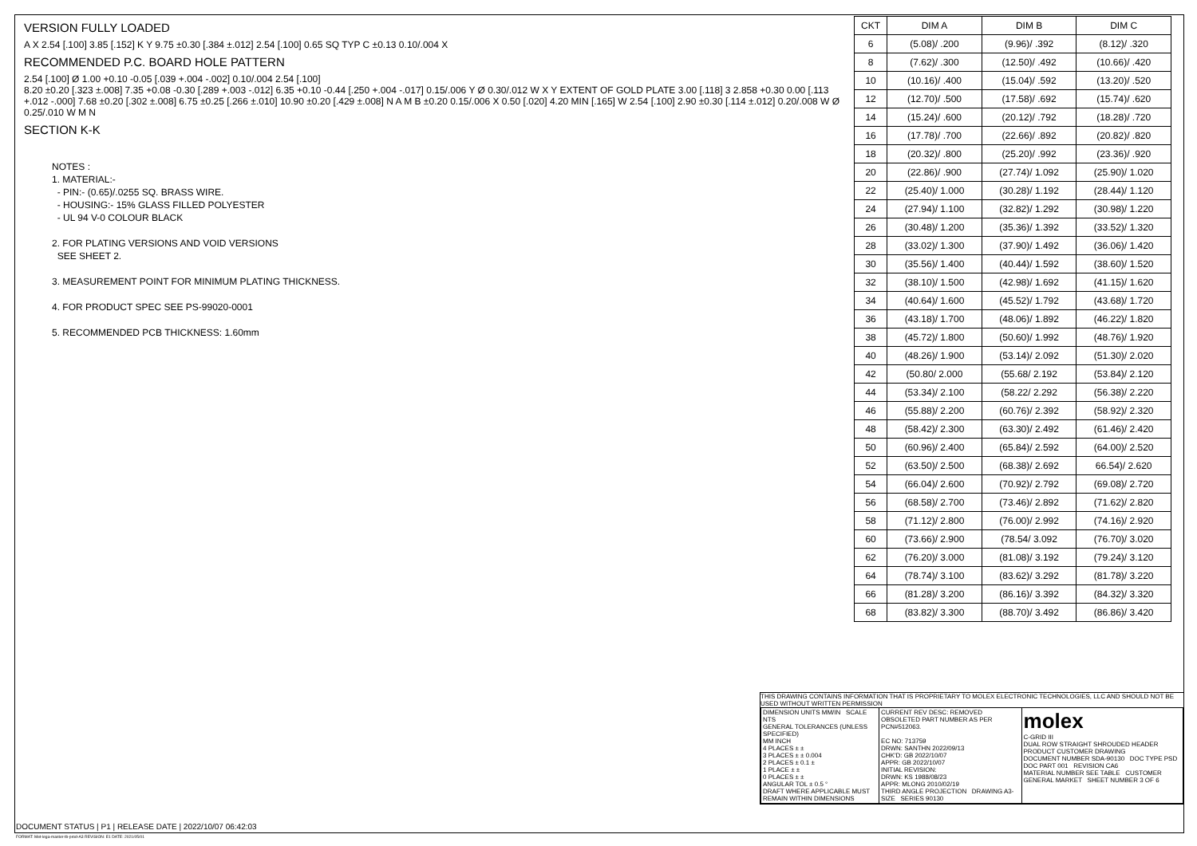VERSION FULLY LOADED
A X 2.54 [.100] 3.85 [.152] K Y 9.75 ±0.30 [.384 ±.012] 2.54 [.100] 0.65 SQ TYP C ±0.13 0.10/.004 X
RECOMMENDED P.C. BOARD HOLE PATTERN
2.54 [.100] Ø 1.00 +0.10 -0.05 [.039 +.004 -.002] 0.10/.004 2.54 [.100]
8.20 ±0.20 [.323 ±.008] 7.35 +0.08 -0.30 [.289 +.003 -.012] 6.35 +0.10 -0.44 [.250 +.004 -.017] 0.15/.006 Y Ø 0.30/.012 W X Y EXTENT OF GOLD PLATE 3.00 [.118] 3 2.858 +0.30 0.00 [.113 +.012 -.000] 7.68 ±0.20 [.302 ±.008] 6.75 ±0.25 [.266 ±.010] 10.90 ±0.20 [.429 ±.008] N A M B ±0.20 0.15/.006 X 0.50 [.020] 4.20 MIN [.165] W 2.54 [.100] 2.90 ±0.30 [.114 ±.012] 0.20/.008 W Ø 0.25/.010 W M N
SECTION K-K
NOTES :
1. MATERIAL:-
- PIN:- (0.65)/.0255 SQ. BRASS WIRE.
- HOUSING:- 15% GLASS FILLED POLYESTER
- UL 94 V-0 COLOUR BLACK
2. FOR PLATING VERSIONS AND VOID VERSIONS
SEE SHEET 2.
3. MEASUREMENT POINT FOR MINIMUM PLATING THICKNESS.
4. FOR PRODUCT SPEC SEE PS-99020-0001
5. RECOMMENDED PCB THICKNESS: 1.60mm
| CKT | DIM A | DIM B | DIM C |
| --- | --- | --- | --- |
| 6 | (5.08)/ .200 | (9.96)/ .392 | (8.12)/ .320 |
| 8 | (7.62)/ .300 | (12.50)/ .492 | (10.66)/ .420 |
| 10 | (10.16)/ .400 | (15.04)/ .592 | (13.20)/ .520 |
| 12 | (12.70)/ .500 | (17.58)/ .692 | (15.74)/ .620 |
| 14 | (15.24)/ .600 | (20.12)/ .792 | (18.28)/ .720 |
| 16 | (17.78)/ .700 | (22.66)/ .892 | (20.82)/ .820 |
| 18 | (20.32)/ .800 | (25.20)/ .992 | (23.36)/ .920 |
| 20 | (22.86)/ .900 | (27.74)/ 1.092 | (25.90)/ 1.020 |
| 22 | (25.40)/ 1.000 | (30.28)/ 1.192 | (28.44)/ 1.120 |
| 24 | (27.94)/ 1.100 | (32.82)/ 1.292 | (30.98)/ 1.220 |
| 26 | (30.48)/ 1.200 | (35.36)/ 1.392 | (33.52)/ 1.320 |
| 28 | (33.02)/ 1.300 | (37.90)/ 1.492 | (36.06)/ 1.420 |
| 30 | (35.56)/ 1.400 | (40.44)/ 1.592 | (38.60)/ 1.520 |
| 32 | (38.10)/ 1.500 | (42.98)/ 1.692 | (41.15)/ 1.620 |
| 34 | (40.64)/ 1.600 | (45.52)/ 1.792 | (43.68)/ 1.720 |
| 36 | (43.18)/ 1.700 | (48.06)/ 1.892 | (46.22)/ 1.820 |
| 38 | (45.72)/ 1.800 | (50.60)/ 1.992 | (48.76)/ 1.920 |
| 40 | (48.26)/ 1.900 | (53.14)/ 2.092 | (51.30)/ 2.020 |
| 42 | (50.80/ 2.000 | (55.68/ 2.192 | (53.84)/ 2.120 |
| 44 | (53.34)/ 2.100 | (58.22/ 2.292 | (56.38)/ 2.220 |
| 46 | (55.88)/ 2.200 | (60.76)/ 2.392 | (58.92)/ 2.320 |
| 48 | (58.42)/ 2.300 | (63.30)/ 2.492 | (61.46)/ 2.420 |
| 50 | (60.96)/ 2.400 | (65.84)/ 2.592 | (64.00)/ 2.520 |
| 52 | (63.50)/ 2.500 | (68.38)/ 2.692 | 66.54)/ 2.620 |
| 54 | (66.04)/ 2.600 | (70.92)/ 2.792 | (69.08)/ 2.720 |
| 56 | (68.58)/ 2.700 | (73.46)/ 2.892 | (71.62)/ 2.820 |
| 58 | (71.12)/ 2.800 | (76.00)/ 2.992 | (74.16)/ 2.920 |
| 60 | (73.66)/ 2.900 | (78.54/ 3.092 | (76.70)/ 3.020 |
| 62 | (76.20)/ 3.000 | (81.08)/ 3.192 | (79.24)/ 3.120 |
| 64 | (78.74)/ 3.100 | (83.62)/ 3.292 | (81.78)/ 3.220 |
| 66 | (81.28)/ 3.200 | (86.16)/ 3.392 | (84.32)/ 3.320 |
| 68 | (83.82)/ 3.300 | (88.70)/ 3.492 | (86.86)/ 3.420 |
THIS DRAWING CONTAINS INFORMATION THAT IS PROPRIETARY TO MOLEX ELECTRONIC TECHNOLOGIES, LLC AND SHOULD NOT BE USED WITHOUT WRITTEN PERMISSION
| DIMENSION UNITS MM/IN SCALE NTS GENERAL TOLERANCES (UNLESS SPECIFIED) MM INCH 4 PLACES ± ± 3 PLACES ± ± 0.004 2 PLACES ± 0.1 ± 1 PLACE ± ± 0 PLACES ± ± ANGULAR TOL ± 0.5 ° DRAFT WHERE APPLICABLE MUST REMAIN WITHIN DIMENSIONS | CURRENT REV DESC: REMOVED OBSOLETED PART NUMBER AS PER PCN#512063. EC NO: 713759 DRWN: SANTHN 2022/09/13 CHK'D: GB 2022/10/07 APPR: GB 2022/10/07 INITIAL REVISION: DRWN: KS 1988/08/23 APPR: MLONG 2010/02/19 THIRD ANGLE PROJECTION DRAWING A3-SIZE SERIES 90130 | molex C-GRID III DUAL ROW STRAIGHT SHROUDED HEADER PRODUCT CUSTOMER DRAWING DOCUMENT NUMBER SDA-90130 DOC TYPE PSD DOC PART 001 REVISION CA6 MATERIAL NUMBER SEE TABLE CUSTOMER GENERAL MARKET SHEET NUMBER 3 OF 6 |
DOCUMENT STATUS | P1 | RELEASE DATE | 2022/10/07 06:42:03
FORMAT: Met-lega-master-tb-prod-A3 REVISION: E1 DATE: 2021/05/01